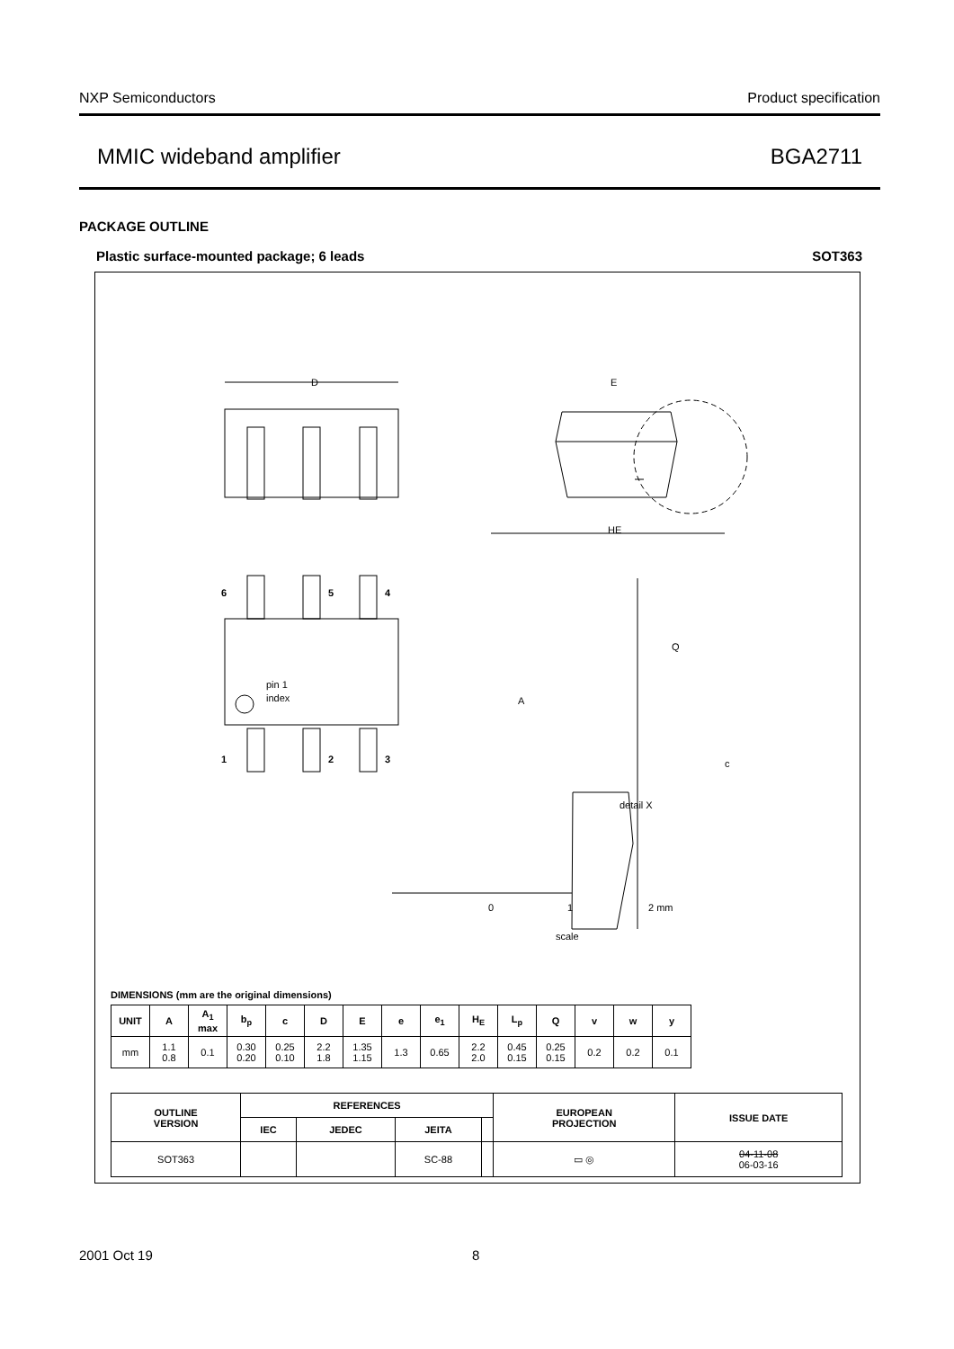NXP Semiconductors Product specification
MMIC wideband amplifier BGA2711
PACKAGE OUTLINE
Plastic surface-mounted package; 6 leads SOT363
D
E
HE
6
5
4
1
2
3
pin 1
index
A
Q
c
detail X
0
1
2 mm
scale
DIMENSIONS (mm are the original dimensions)
| UNIT | A | A<sub>1</sub> max | b<sub>p</sub> | c | D | E | e | e<sub>1</sub> | H<sub>E</sub> | L<sub>p</sub> | Q | v | w | y |
| --- | --- | --- | --- | --- | --- | --- | --- | --- | --- | --- | --- | --- | --- | --- |
| mm | 1.1 0.8 | 0.1 | 0.30 0.20 | 0.25 0.10 | 2.2 1.8 | 1.35 1.15 | 1.3 | 0.65 | 2.2 2.0 | 0.45 0.15 | 0.25 0.15 | 0.2 | 0.2 | 0.1 |
| OUTLINE VERSION | REFERENCES | | | | EUROPEAN PROJECTION | ISSUE DATE |
| --- | --- | --- | --- | --- | --- | --- |
| | IEC | JEDEC | JEITA | | | |
| SOT363 | | | SC-88 | | ▭ ◎ | 04-11-08 06-03-16 |
2001 Oct 19 8